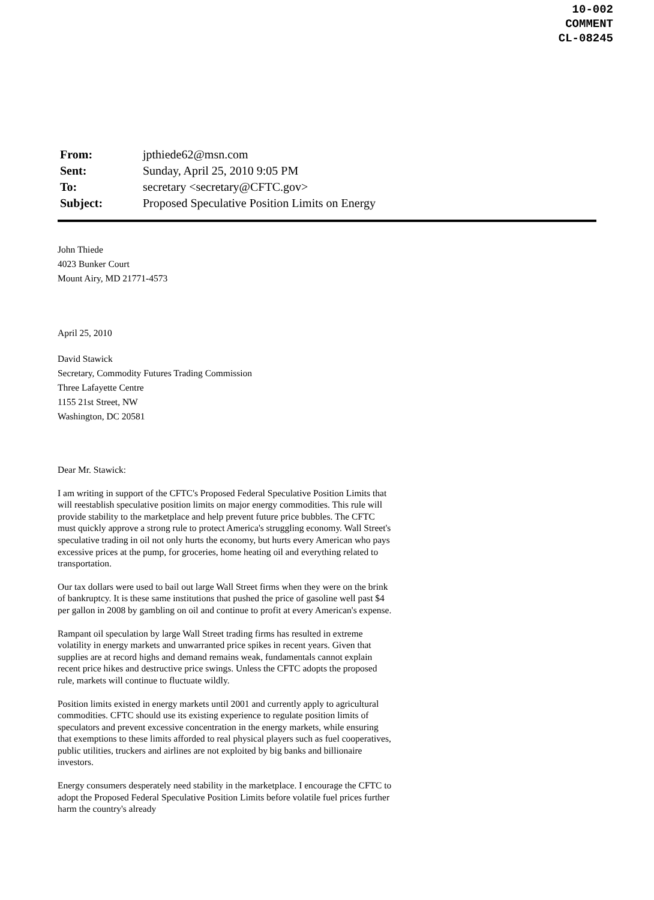10-002
COMMENT
CL-08245
| From: | jpthiede62@msn.com |
| Sent: | Sunday, April 25, 2010 9:05 PM |
| To: | secretary <secretary@CFTC.gov> |
| Subject: | Proposed Speculative Position Limits on Energy |
John Thiede
4023 Bunker Court
Mount Airy, MD 21771-4573
April 25, 2010
David Stawick
Secretary, Commodity Futures Trading Commission
Three Lafayette Centre
1155 21st Street, NW
Washington, DC 20581
Dear Mr. Stawick:
I am writing in support of the CFTC's Proposed Federal Speculative Position Limits that will reestablish speculative position limits on major energy commodities. This rule will provide stability to the marketplace and help prevent future price bubbles. The CFTC must quickly approve a strong rule to protect America's struggling economy. Wall Street's speculative trading in oil not only hurts the economy, but hurts every American who pays excessive prices at the pump, for groceries, home heating oil and everything related to transportation.
Our tax dollars were used to bail out large Wall Street firms when they were on the brink of bankruptcy. It is these same institutions that pushed the price of gasoline well past $4 per gallon in 2008 by gambling on oil and continue to profit at every American's expense.
Rampant oil speculation by large Wall Street trading firms has resulted in extreme volatility in energy markets and unwarranted price spikes in recent years. Given that supplies are at record highs and demand remains weak, fundamentals cannot explain recent price hikes and destructive price swings. Unless the CFTC adopts the proposed rule, markets will continue to fluctuate wildly.
Position limits existed in energy markets until 2001 and currently apply to agricultural commodities. CFTC should use its existing experience to regulate position limits of speculators and prevent excessive concentration in the energy markets, while ensuring that exemptions to these limits afforded to real physical players such as fuel cooperatives, public utilities, truckers and airlines are not exploited by big banks and billionaire investors.
Energy consumers desperately need stability in the marketplace. I encourage the CFTC to adopt the Proposed Federal Speculative Position Limits before volatile fuel prices further harm the country's already